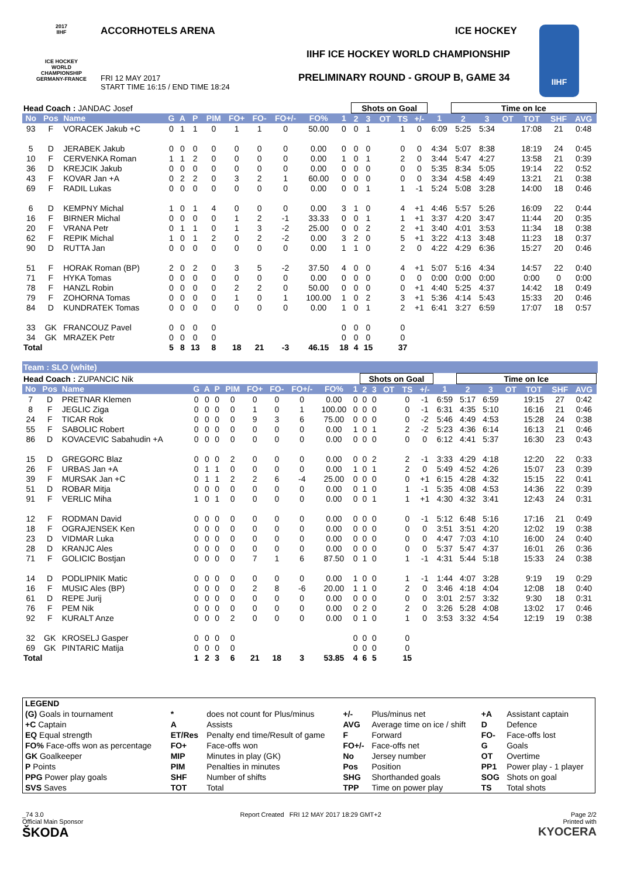ACCORHOTELS ARENA ICE HOCKEY
IIHF ICE HOCKEY WORLD CHAMPIONSHIP
PRELIMINARY ROUND - GROUP B, GAME 34
FRI 12 MAY 2017
START TIME 16:15 / END TIME 18:24
2017
IIHF
ICE HOCKEY WORLD CHAMPIONSHIP GERMANY-FRANCE
IIHF
| Head Coach : JANDAC Josef | | | | | | | | | | | | Shots on Goal | | | | | | Time on Ice | | | | | |
| No | Pos | Name | G | A | P | PIM | FO+ | FO- | FO+/- | FO% | 1 | 2 | 3 | OT | TS | +/- | 1 | 2 | 3 | OT | TOT | SHF | AVG |
| 93 | F | VORACEK Jakub +C | 0 | 1 | 1 | 0 | 1 | 1 | 0 | 50.00 | 0 | 0 | 1 | | 1 | 0 | 6:09 | 5:25 | 5:34 | | 17:08 | 21 | 0:48 |
| 5 | D | JERABEK Jakub | 0 | 0 | 0 | 0 | 0 | 0 | 0 | 0.00 | 0 | 0 | 0 | | 0 | 0 | 4:34 | 5:07 | 8:38 | | 18:19 | 24 | 0:45 |
| 10 | F | CERVENKA Roman | 1 | 1 | 2 | 0 | 0 | 0 | 0 | 0.00 | 1 | 0 | 1 | | 2 | 0 | 3:44 | 5:47 | 4:27 | | 13:58 | 21 | 0:39 |
| 36 | D | KREJCIK Jakub | 0 | 0 | 0 | 0 | 0 | 0 | 0 | 0.00 | 0 | 0 | 0 | | 0 | 0 | 5:35 | 8:34 | 5:05 | | 19:14 | 22 | 0:52 |
| 43 | F | KOVAR Jan +A | 0 | 2 | 2 | 0 | 3 | 2 | 1 | 60.00 | 0 | 0 | 0 | | 0 | 0 | 3:34 | 4:58 | 4:49 | | 13:21 | 21 | 0:38 |
| 69 | F | RADIL Lukas | 0 | 0 | 0 | 0 | 0 | 0 | 0 | 0.00 | 0 | 0 | 1 | | 1 | -1 | 5:24 | 5:08 | 3:28 | | 14:00 | 18 | 0:46 |
| 6 | D | KEMPNY Michal | 1 | 0 | 1 | 4 | 0 | 0 | 0 | 0.00 | 3 | 1 | 0 | | 4 | +1 | 4:46 | 5:57 | 5:26 | | 16:09 | 22 | 0:44 |
| 16 | F | BIRNER Michal | 0 | 0 | 0 | 0 | 1 | 2 | -1 | 33.33 | 0 | 0 | 1 | | 1 | +1 | 3:37 | 4:20 | 3:47 | | 11:44 | 20 | 0:35 |
| 20 | F | VRANA Petr | 0 | 1 | 1 | 0 | 1 | 3 | -2 | 25.00 | 0 | 0 | 2 | | 2 | +1 | 3:40 | 4:01 | 3:53 | | 11:34 | 18 | 0:38 |
| 62 | F | REPIK Michal | 1 | 0 | 1 | 2 | 0 | 2 | -2 | 0.00 | 3 | 2 | 0 | | 5 | +1 | 3:22 | 4:13 | 3:48 | | 11:23 | 18 | 0:37 |
| 90 | D | RUTTA Jan | 0 | 0 | 0 | 0 | 0 | 0 | 0 | 0.00 | 1 | 1 | 0 | | 2 | 0 | 4:22 | 4:29 | 6:36 | | 15:27 | 20 | 0:46 |
| 51 | F | HORAK Roman (BP) | 2 | 0 | 2 | 0 | 3 | 5 | -2 | 37.50 | 4 | 0 | 0 | | 4 | +1 | 5:07 | 5:16 | 4:34 | | 14:57 | 22 | 0:40 |
| 71 | F | HYKA Tomas | 0 | 0 | 0 | 0 | 0 | 0 | 0 | 0.00 | 0 | 0 | 0 | | 0 | 0 | 0:00 | 0:00 | 0:00 | | 0:00 | 0 | 0:00 |
| 78 | F | HANZL Robin | 0 | 0 | 0 | 0 | 2 | 2 | 0 | 50.00 | 0 | 0 | 0 | | 0 | +1 | 4:40 | 5:25 | 4:37 | | 14:42 | 18 | 0:49 |
| 79 | F | ZOHORNA Tomas | 0 | 0 | 0 | 0 | 1 | 0 | 1 | 100.00 | 1 | 0 | 2 | | 3 | +1 | 5:36 | 4:14 | 5:43 | | 15:33 | 20 | 0:46 |
| 84 | D | KUNDRATEK Tomas | 0 | 0 | 0 | 0 | 0 | 0 | 0 | 0.00 | 1 | 0 | 1 | | 2 | +1 | 6:41 | 3:27 | 6:59 | | 17:07 | 18 | 0:57 |
| 33 | GK | FRANCOUZ Pavel | 0 | 0 | 0 | 0 | | | | | 0 | 0 | 0 | | 0 | | | | | | | | |
| 34 | GK | MRAZEK Petr | 0 | 0 | 0 | 0 | | | | | 0 | 0 | 0 | | 0 | | | | | | | | |
| Total | | | 5 | 8 | 13 | 8 | 18 | 21 | -3 | 46.15 | 18 | 4 | 15 | | 37 | | | | | | | | |
Team : SLO (white)
| Head Coach : ZUPANCIC Nik | | | | | | | | | | | | Shots on Goal | | | | | | Time on Ice | | | | | |
| No | Pos | Name | G | A | P | PIM | FO+ | FO- | FO+/- | FO% | 1 | 2 | 3 | OT | TS | +/- | 1 | 2 | 3 | OT | TOT | SHF | AVG |
| 7 | D | PRETNAR Klemen | 0 | 0 | 0 | 0 | 0 | 0 | 0 | 0.00 | 0 | 0 | 0 | | 0 | -1 | 6:59 | 5:17 | 6:59 | | 19:15 | 27 | 0:42 |
| 8 | F | JEGLIC Ziga | 0 | 0 | 0 | 0 | 1 | 0 | 1 | 100.00 | 0 | 0 | 0 | | 0 | -1 | 6:31 | 4:35 | 5:10 | | 16:16 | 21 | 0:46 |
| 24 | F | TICAR Rok | 0 | 0 | 0 | 0 | 9 | 3 | 6 | 75.00 | 0 | 0 | 0 | | 0 | -2 | 5:46 | 4:49 | 4:53 | | 15:28 | 24 | 0:38 |
| 55 | F | SABOLIC Robert | 0 | 0 | 0 | 0 | 0 | 0 | 0 | 0.00 | 1 | 0 | 1 | | 2 | -2 | 5:23 | 4:36 | 6:14 | | 16:13 | 21 | 0:46 |
| 86 | D | KOVACEVIC Sabahudin +A | 0 | 0 | 0 | 0 | 0 | 0 | 0 | 0.00 | 0 | 0 | 0 | | 0 | 0 | 6:12 | 4:41 | 5:37 | | 16:30 | 23 | 0:43 |
| 15 | D | GREGORC Blaz | 0 | 0 | 0 | 2 | 0 | 0 | 0 | 0.00 | 0 | 0 | 2 | | 2 | -1 | 3:33 | 4:29 | 4:18 | | 12:20 | 22 | 0:33 |
| 26 | F | URBAS Jan +A | 0 | 1 | 1 | 0 | 0 | 0 | 0 | 0.00 | 1 | 0 | 1 | | 2 | 0 | 5:49 | 4:52 | 4:26 | | 15:07 | 23 | 0:39 |
| 39 | F | MURSAK Jan +C | 0 | 1 | 1 | 2 | 2 | 6 | -4 | 25.00 | 0 | 0 | 0 | | 0 | +1 | 6:15 | 4:28 | 4:32 | | 15:15 | 22 | 0:41 |
| 51 | D | ROBAR Mitja | 0 | 0 | 0 | 0 | 0 | 0 | 0 | 0.00 | 0 | 1 | 0 | | 1 | -1 | 5:35 | 4:08 | 4:53 | | 14:36 | 22 | 0:39 |
| 91 | F | VERLIC Miha | 1 | 0 | 1 | 0 | 0 | 0 | 0 | 0.00 | 0 | 0 | 1 | | 1 | +1 | 4:30 | 4:32 | 3:41 | | 12:43 | 24 | 0:31 |
| 12 | F | RODMAN David | 0 | 0 | 0 | 0 | 0 | 0 | 0 | 0.00 | 0 | 0 | 0 | | 0 | -1 | 5:12 | 6:48 | 5:16 | | 17:16 | 21 | 0:49 |
| 18 | F | OGRAJENSEK Ken | 0 | 0 | 0 | 0 | 0 | 0 | 0 | 0.00 | 0 | 0 | 0 | | 0 | 0 | 3:51 | 3:51 | 4:20 | | 12:02 | 19 | 0:38 |
| 23 | D | VIDMAR Luka | 0 | 0 | 0 | 0 | 0 | 0 | 0 | 0.00 | 0 | 0 | 0 | | 0 | 0 | 4:47 | 7:03 | 4:10 | | 16:00 | 24 | 0:40 |
| 28 | D | KRANJC Ales | 0 | 0 | 0 | 0 | 0 | 0 | 0 | 0.00 | 0 | 0 | 0 | | 0 | 0 | 5:37 | 5:47 | 4:37 | | 16:01 | 26 | 0:36 |
| 71 | F | GOLICIC Bostjan | 0 | 0 | 0 | 0 | 7 | 1 | 6 | 87.50 | 0 | 1 | 0 | | 1 | -1 | 4:31 | 5:44 | 5:18 | | 15:33 | 24 | 0:38 |
| 14 | D | PODLIPNIK Matic | 0 | 0 | 0 | 0 | 0 | 0 | 0 | 0.00 | 1 | 0 | 0 | | 1 | -1 | 1:44 | 4:07 | 3:28 | | 9:19 | 19 | 0:29 |
| 16 | F | MUSIC Ales (BP) | 0 | 0 | 0 | 0 | 2 | 8 | -6 | 20.00 | 1 | 1 | 0 | | 2 | 0 | 3:46 | 4:18 | 4:04 | | 12:08 | 18 | 0:40 |
| 61 | D | REPE Jurij | 0 | 0 | 0 | 0 | 0 | 0 | 0 | 0.00 | 0 | 0 | 0 | | 0 | 0 | 3:01 | 2:57 | 3:32 | | 9:30 | 18 | 0:31 |
| 76 | F | PEM Nik | 0 | 0 | 0 | 0 | 0 | 0 | 0 | 0.00 | 0 | 2 | 0 | | 2 | 0 | 3:26 | 5:28 | 4:08 | | 13:02 | 17 | 0:46 |
| 92 | F | KURALT Anze | 0 | 0 | 0 | 2 | 0 | 0 | 0 | 0.00 | 0 | 1 | 0 | | 1 | 0 | 3:53 | 3:32 | 4:54 | | 12:19 | 19 | 0:38 |
| 32 | GK | KROSELJ Gasper | 0 | 0 | 0 | 0 | | | | | 0 | 0 | 0 | | 0 | | | | | | | | |
| 69 | GK | PINTARIC Matija | 0 | 0 | 0 | 0 | | | | | 0 | 0 | 0 | | 0 | | | | | | | | |
| Total | | | 1 | 2 | 3 | 6 | 21 | 18 | 3 | 53.85 | 4 | 6 | 5 | | 15 | | | | | | | | |
| LEGEND | | | | | | |
| (G) Goals in tournament | * | does not count for Plus/minus | +/- | Plus/minus net | +A | Assistant captain |
| +C Captain | A | Assists | AVG | Average time on ice / shift | D | Defence |
| EQ Equal strength | ET/Res | Penalty end time/Result of game | F | Forward | FO- | Face-offs lost |
| FO% Face-offs won as percentage | FO+ | Face-offs won | FO+/- | Face-offs net | G | Goals |
| GK Goalkeeper | MIP | Minutes in play (GK) | No | Jersey number | OT | Overtime |
| P Points | PIM | Penalties in minutes | Pos | Position | PP1 | Power play - 1 player |
| PPG Power play goals | SHF | Number of shifts | SHG | Shorthanded goals | SOG | Shots on goal |
| SVS Saves | TOT | Total | TPP | Time on power play | TS | Total shots |
_74 3.0
Official Main Sponsor
ŠKODA
Report Created FRI 12 MAY 2017 18:29 GMT+2
Page 2/2
Printed with
KYOCERA